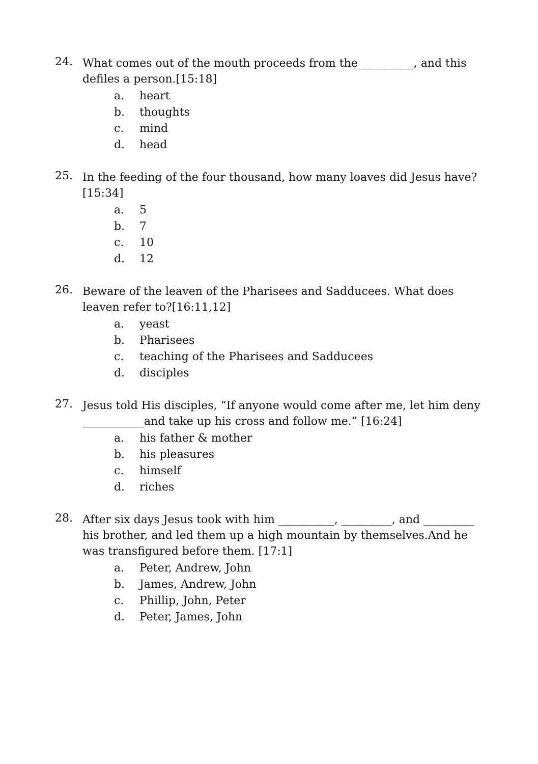24.
What comes out of the mouth proceeds from the__________, and this defiles a person.[15:18]
a. heart
b. thoughts
c. mind
d. head
25.
In the feeding of the four thousand, how many loaves did Jesus have?[15:34]
a. 5
b. 7
c. 10
d. 12
26.
Beware of the leaven of the Pharisees and Sadducees. What does leaven refer to?[16:11,12]
a. yeast
b. Pharisees
c. teaching of the Pharisees and Sadducees
d. disciples
27.
Jesus told His disciples, “If anyone would come after me, let him deny ___________and take up his cross and follow me.” [16:24]
a. his father & mother
b. his pleasures
c. himself
d. riches
28.
After six days Jesus took with him __________, _________, and _________ his brother, and led them up a high mountain by themselves.And he was transfigured before them. [17:1]
a. Peter, Andrew, John
b. James, Andrew, John
c. Phillip, John, Peter
d. Peter, James, John